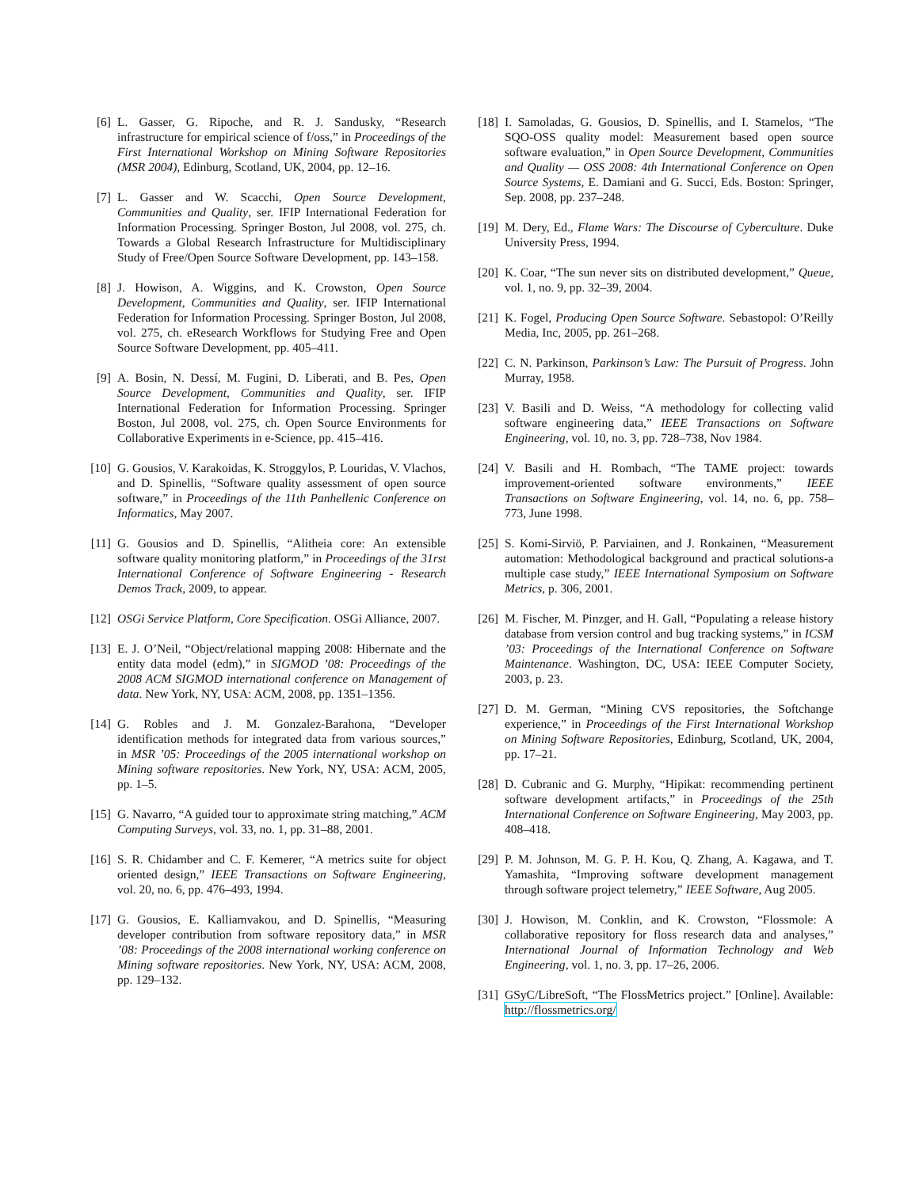[6] L. Gasser, G. Ripoche, and R. J. Sandusky, “Research infrastructure for empirical science of f/oss,” in Proceedings of the First International Workshop on Mining Software Repositories (MSR 2004), Edinburg, Scotland, UK, 2004, pp. 12–16.
[7] L. Gasser and W. Scacchi, Open Source Development, Communities and Quality, ser. IFIP International Federation for Information Processing. Springer Boston, Jul 2008, vol. 275, ch. Towards a Global Research Infrastructure for Multidisciplinary Study of Free/Open Source Software Development, pp. 143–158.
[8] J. Howison, A. Wiggins, and K. Crowston, Open Source Development, Communities and Quality, ser. IFIP International Federation for Information Processing. Springer Boston, Jul 2008, vol. 275, ch. eResearch Workflows for Studying Free and Open Source Software Development, pp. 405–411.
[9] A. Bosin, N. Dessí, M. Fugini, D. Liberati, and B. Pes, Open Source Development, Communities and Quality, ser. IFIP International Federation for Information Processing. Springer Boston, Jul 2008, vol. 275, ch. Open Source Environments for Collaborative Experiments in e-Science, pp. 415–416.
[10] G. Gousios, V. Karakoidas, K. Stroggylos, P. Louridas, V. Vlachos, and D. Spinellis, “Software quality assessment of open source software,” in Proceedings of the 11th Panhellenic Conference on Informatics, May 2007.
[11] G. Gousios and D. Spinellis, “Alitheia core: An extensible software quality monitoring platform,” in Proceedings of the 31rst International Conference of Software Engineering - Research Demos Track, 2009, to appear.
[12] OSGi Service Platform, Core Specification. OSGi Alliance, 2007.
[13] E. J. O’Neil, “Object/relational mapping 2008: Hibernate and the entity data model (edm),” in SIGMOD ’08: Proceedings of the 2008 ACM SIGMOD international conference on Management of data. New York, NY, USA: ACM, 2008, pp. 1351–1356.
[14] G. Robles and J. M. Gonzalez-Barahona, “Developer identification methods for integrated data from various sources,” in MSR ’05: Proceedings of the 2005 international workshop on Mining software repositories. New York, NY, USA: ACM, 2005, pp. 1–5.
[15] G. Navarro, “A guided tour to approximate string matching,” ACM Computing Surveys, vol. 33, no. 1, pp. 31–88, 2001.
[16] S. R. Chidamber and C. F. Kemerer, “A metrics suite for object oriented design,” IEEE Transactions on Software Engineering, vol. 20, no. 6, pp. 476–493, 1994.
[17] G. Gousios, E. Kalliamvakou, and D. Spinellis, “Measuring developer contribution from software repository data,” in MSR ’08: Proceedings of the 2008 international working conference on Mining software repositories. New York, NY, USA: ACM, 2008, pp. 129–132.
[18] I. Samoladas, G. Gousios, D. Spinellis, and I. Stamelos, “The SQO-OSS quality model: Measurement based open source software evaluation,” in Open Source Development, Communities and Quality — OSS 2008: 4th International Conference on Open Source Systems, E. Damiani and G. Succi, Eds. Boston: Springer, Sep. 2008, pp. 237–248.
[19] M. Dery, Ed., Flame Wars: The Discourse of Cyberculture. Duke University Press, 1994.
[20] K. Coar, “The sun never sits on distributed development,” Queue, vol. 1, no. 9, pp. 32–39, 2004.
[21] K. Fogel, Producing Open Source Software. Sebastopol: O’Reilly Media, Inc, 2005, pp. 261–268.
[22] C. N. Parkinson, Parkinson’s Law: The Pursuit of Progress. John Murray, 1958.
[23] V. Basili and D. Weiss, “A methodology for collecting valid software engineering data,” IEEE Transactions on Software Engineering, vol. 10, no. 3, pp. 728–738, Nov 1984.
[24] V. Basili and H. Rombach, “The TAME project: towards improvement-oriented software environments,” IEEE Transactions on Software Engineering, vol. 14, no. 6, pp. 758–773, June 1998.
[25] S. Komi-Sirviö, P. Parviainen, and J. Ronkainen, “Measurement automation: Methodological background and practical solutions-a multiple case study,” IEEE International Symposium on Software Metrics, p. 306, 2001.
[26] M. Fischer, M. Pinzger, and H. Gall, “Populating a release history database from version control and bug tracking systems,” in ICSM ’03: Proceedings of the International Conference on Software Maintenance. Washington, DC, USA: IEEE Computer Society, 2003, p. 23.
[27] D. M. German, “Mining CVS repositories, the Softchange experience,” in Proceedings of the First International Workshop on Mining Software Repositories, Edinburg, Scotland, UK, 2004, pp. 17–21.
[28] D. Cubranic and G. Murphy, “Hipikat: recommending pertinent software development artifacts,” in Proceedings of the 25th International Conference on Software Engineering, May 2003, pp. 408–418.
[29] P. M. Johnson, M. G. P. H. Kou, Q. Zhang, A. Kagawa, and T. Yamashita, “Improving software development management through software project telemetry,” IEEE Software, Aug 2005.
[30] J. Howison, M. Conklin, and K. Crowston, “Flossmole: A collaborative repository for floss research data and analyses,” International Journal of Information Technology and Web Engineering, vol. 1, no. 3, pp. 17–26, 2006.
[31] GSyC/LibreSoft, “The FlossMetrics project.” [Online]. Available: http://flossmetrics.org/